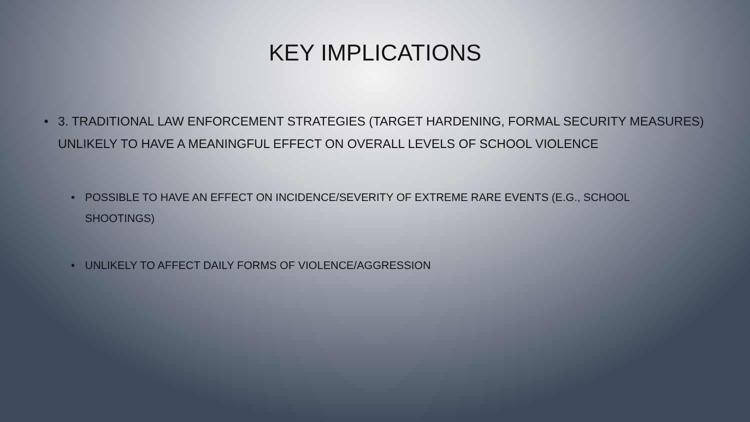KEY IMPLICATIONS
• 3. TRADITIONAL LAW ENFORCEMENT STRATEGIES (TARGET HARDENING, FORMAL SECURITY MEASURES) UNLIKELY TO HAVE A MEANINGFUL EFFECT ON OVERALL LEVELS OF SCHOOL VIOLENCE
• POSSIBLE TO HAVE AN EFFECT ON INCIDENCE/SEVERITY OF EXTREME RARE EVENTS (E.G., SCHOOL SHOOTINGS)
• UNLIKELY TO AFFECT DAILY FORMS OF VIOLENCE/AGGRESSION